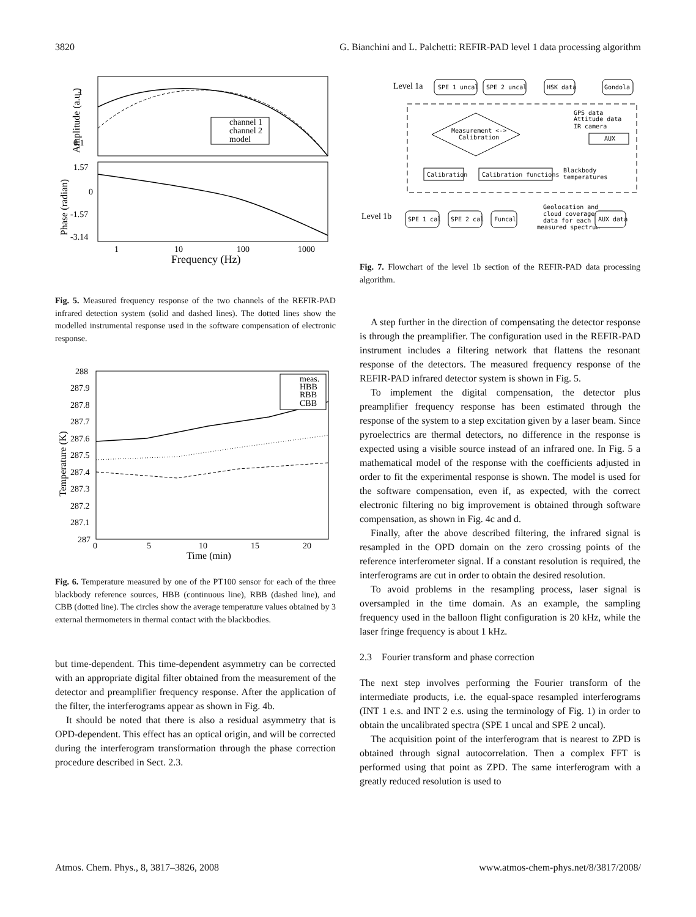3820 G. Bianchini and L. Palchetti: REFIR-PAD level 1 data processing algorithm
1
0.1
1.57
0
-1.57
-3.14
1
10
100
1000
Frequency (Hz)
Amplitude (a.u.)
Phase (radian)
channel 1
channel 2
model
Fig. 5. Measured frequency response of the two channels of the REFIR-PAD infrared detection system (solid and dashed lines). The dotted lines show the modelled instrumental response used in the software compensation of electronic response.
288
287.9
287.8
287.7
287.6
287.5
287.4
287.3
287.2
287.1
287
0
5
10
15
20
Time (min)
Temperature (K)
meas.
HBB
RBB
CBB
Fig. 6. Temperature measured by one of the PT100 sensor for each of the three blackbody reference sources, HBB (continuous line), RBB (dashed line), and CBB (dotted line). The circles show the average temperature values obtained by 3 external thermometers in thermal contact with the blackbodies.
but time-dependent. This time-dependent asymmetry can be corrected with an appropriate digital filter obtained from the measurement of the detector and preamplifier frequency response. After the application of the filter, the interferograms appear as shown in Fig. 4b.
It should be noted that there is also a residual asymmetry that is OPD-dependent. This effect has an optical origin, and will be corrected during the interferogram transformation through the phase correction procedure described in Sect. 2.3.
Level 1a
Level 1b
SPE 1 uncal
SPE 2 uncal
HSK data
Gondola
Measurement <->
Calibration
GPS data
Attitude data
IR camera
AUX
Calibration
Calibration functions
Blackbody
temperatures
SPE 1 cal
SPE 2 cal
Funcal
Geolocation and
cloud coverage
data for each
measured spectrum
AUX data
Fig. 7. Flowchart of the level 1b section of the REFIR-PAD data processing algorithm.
A step further in the direction of compensating the detector response is through the preamplifier. The configuration used in the REFIR-PAD instrument includes a filtering network that flattens the resonant response of the detectors. The measured frequency response of the REFIR-PAD infrared detector system is shown in Fig. 5.
To implement the digital compensation, the detector plus preamplifier frequency response has been estimated through the response of the system to a step excitation given by a laser beam. Since pyroelectrics are thermal detectors, no difference in the response is expected using a visible source instead of an infrared one. In Fig. 5 a mathematical model of the response with the coefficients adjusted in order to fit the experimental response is shown. The model is used for the software compensation, even if, as expected, with the correct electronic filtering no big improvement is obtained through software compensation, as shown in Fig. 4c and d.
Finally, after the above described filtering, the infrared signal is resampled in the OPD domain on the zero crossing points of the reference interferometer signal. If a constant resolution is required, the interferograms are cut in order to obtain the desired resolution.
To avoid problems in the resampling process, laser signal is oversampled in the time domain. As an example, the sampling frequency used in the balloon flight configuration is 20 kHz, while the laser fringe frequency is about 1 kHz.
2.3 Fourier transform and phase correction
The next step involves performing the Fourier transform of the intermediate products, i.e. the equal-space resampled interferograms (INT 1 e.s. and INT 2 e.s. using the terminology of Fig. 1) in order to obtain the uncalibrated spectra (SPE 1 uncal and SPE 2 uncal).
The acquisition point of the interferogram that is nearest to ZPD is obtained through signal autocorrelation. Then a complex FFT is performed using that point as ZPD. The same interferogram with a greatly reduced resolution is used to
Atmos. Chem. Phys., 8, 3817–3826, 2008 www.atmos-chem-phys.net/8/3817/2008/